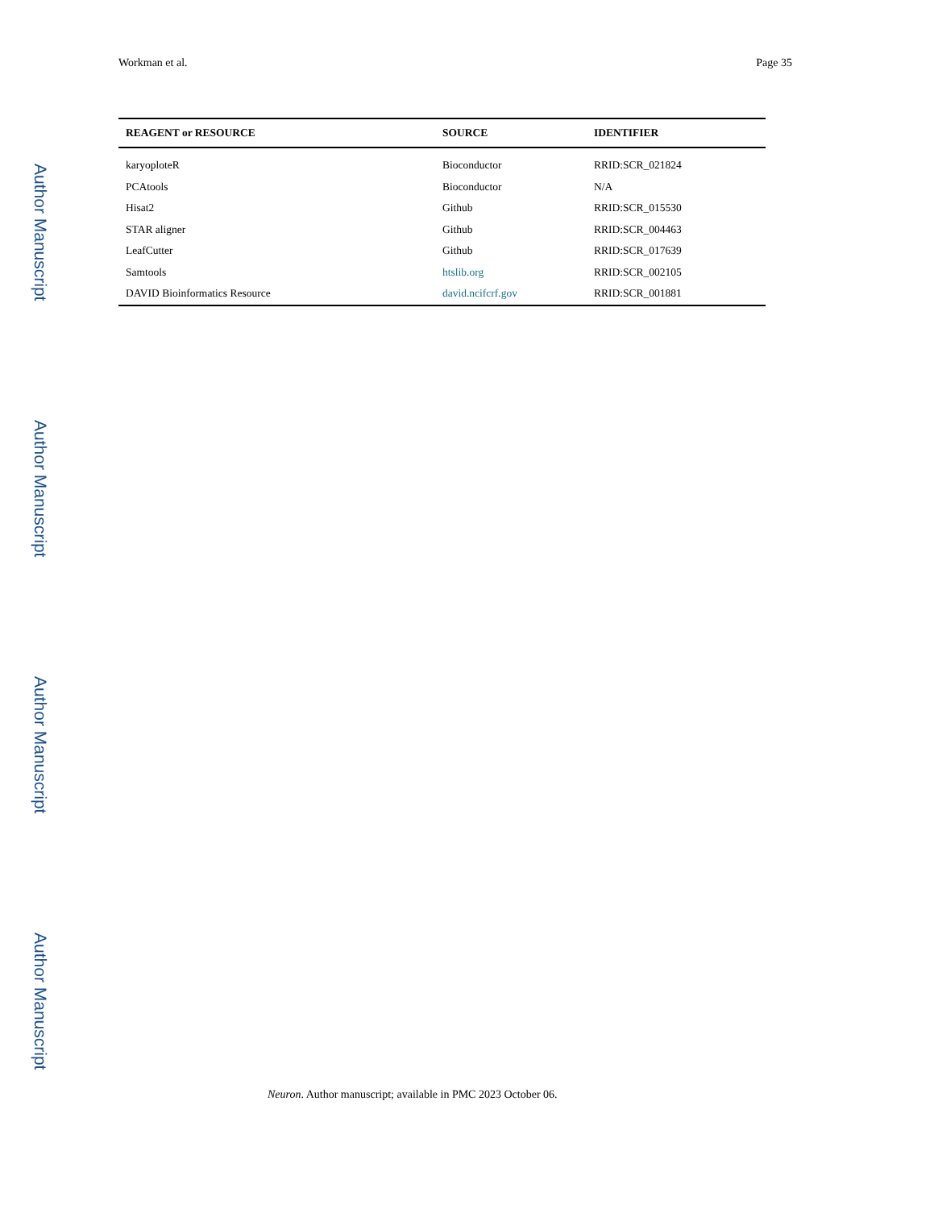Workman et al. Page 35
| REAGENT or RESOURCE | SOURCE | IDENTIFIER |
| --- | --- | --- |
| karyoploteR | Bioconductor | RRID:SCR_021824 |
| PCAtools | Bioconductor | N/A |
| Hisat2 | Github | RRID:SCR_015530 |
| STAR aligner | Github | RRID:SCR_004463 |
| LeafCutter | Github | RRID:SCR_017639 |
| Samtools | htslib.org | RRID:SCR_002105 |
| DAVID Bioinformatics Resource | david.ncifcrf.gov | RRID:SCR_001881 |
Neuron. Author manuscript; available in PMC 2023 October 06.
Author Manuscript
Author Manuscript
Author Manuscript
Author Manuscript